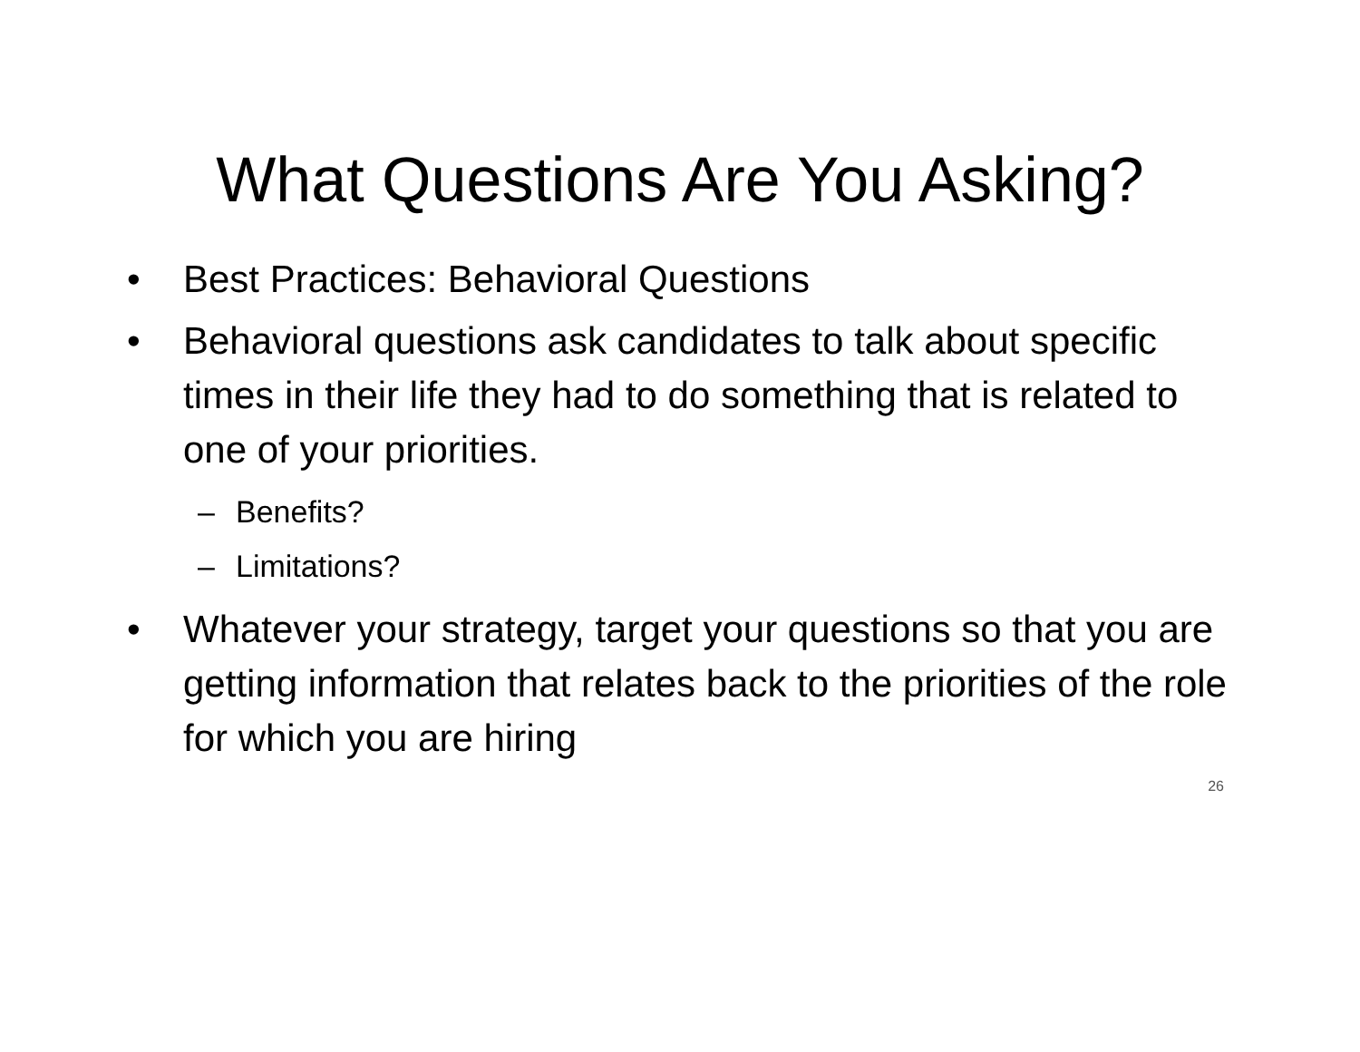What Questions Are You Asking?
• Best Practices: Behavioral Questions
• Behavioral questions ask candidates to talk about specific times in their life they had to do something that is related to one of your priorities.
– Benefits?
– Limitations?
• Whatever your strategy, target your questions so that you are getting information that relates back to the priorities of the role for which you are hiring
26